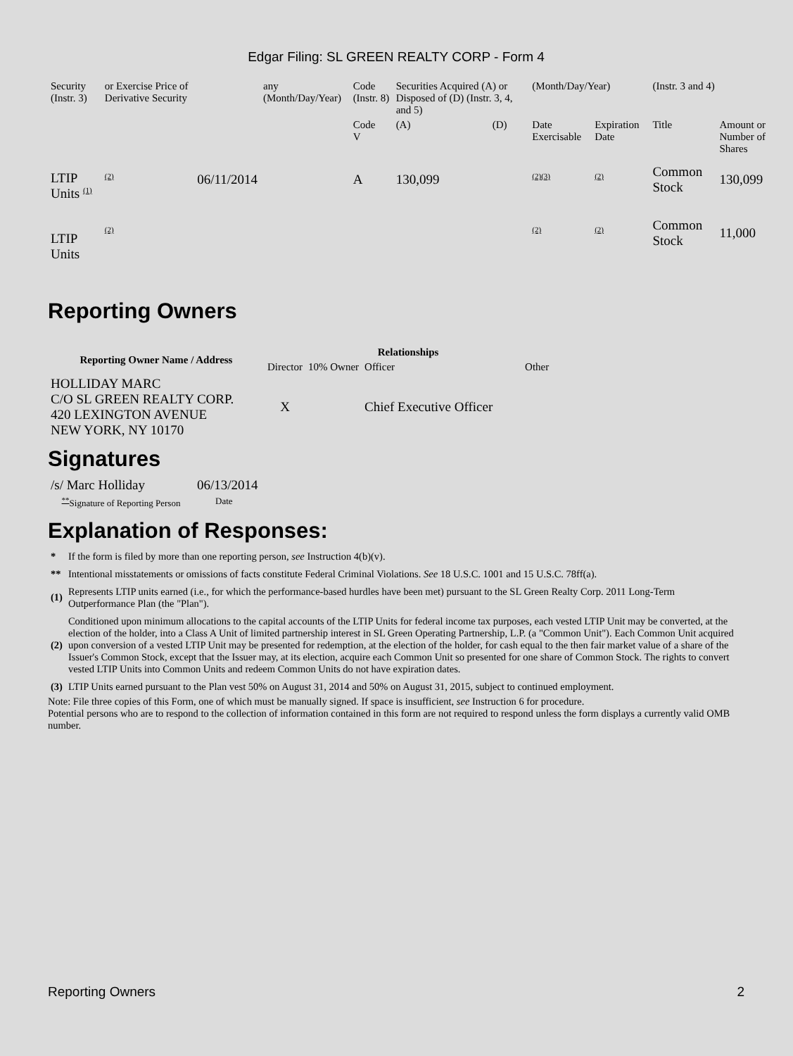Edgar Filing: SL GREEN REALTY CORP - Form 4
| Security (Instr. 3) | or Exercise Price of Derivative Security | | any (Month/Day/Year) | Code (Instr. 8) | Securities Acquired (A) or Disposed of (D) (Instr. 3, 4, and 5) | | (Month/Day/Year) | | (Instr. 3 and 4) | |
| | | | | Code V | (A) | (D) | Date Exercisable | Expiration Date | Title | Amount or Number of Shares |
| LTIP Units <sup>(1)</sup> | <sup>(2)</sup> | 06/11/2014 | | A | 130,099 | | <sup>(2)(3)</sup> | <sup>(2)</sup> | Common Stock | 130,099 |
| LTIP Units | <sup>(2)</sup> | | | | | | <sup>(2)</sup> | <sup>(2)</sup> | Common Stock | 11,000 |
Reporting Owners
| Reporting Owner Name / Address | Relationships | | | |
| --- | --- | --- | --- | --- |
| | Director | 10% Owner | Officer | Other |
| HOLLIDAY MARC C/O SL GREEN REALTY CORP. 420 LEXINGTON AVENUE NEW YORK, NY 10170 | X | | Chief Executive Officer | |
Signatures
| /s/ Marc Holliday | 06/13/2014 |
| <sup>**</sup> Signature of Reporting Person | Date |
Explanation of Responses:
| * | If the form is filed by more than one reporting person, see Instruction 4(b)(v). |
| ** | Intentional misstatements or omissions of facts constitute Federal Criminal Violations. See 18 U.S.C. 1001 and 15 U.S.C. 78ff(a). |
| (1) | Represents LTIP units earned (i.e., for which the performance-based hurdles have been met) pursuant to the SL Green Realty Corp. 2011 Long-Term Outperformance Plan (the "Plan"). |
| (2) | Conditioned upon minimum allocations to the capital accounts of the LTIP Units for federal income tax purposes, each vested LTIP Unit may be converted, at the election of the holder, into a Class A Unit of limited partnership interest in SL Green Operating Partnership, L.P. (a "Common Unit"). Each Common Unit acquired upon conversion of a vested LTIP Unit may be presented for redemption, at the election of the holder, for cash equal to the then fair market value of a share of the Issuer's Common Stock, except that the Issuer may, at its election, acquire each Common Unit so presented for one share of Common Stock. The rights to convert vested LTIP Units into Common Units and redeem Common Units do not have expiration dates. |
| (3) | LTIP Units earned pursuant to the Plan vest 50% on August 31, 2014 and 50% on August 31, 2015, subject to continued employment. |
Note: File three copies of this Form, one of which must be manually signed. If space is insufficient, see Instruction 6 for procedure.
Potential persons who are to respond to the collection of information contained in this form are not required to respond unless the form displays a currently valid OMB number.
Reporting Owners 2